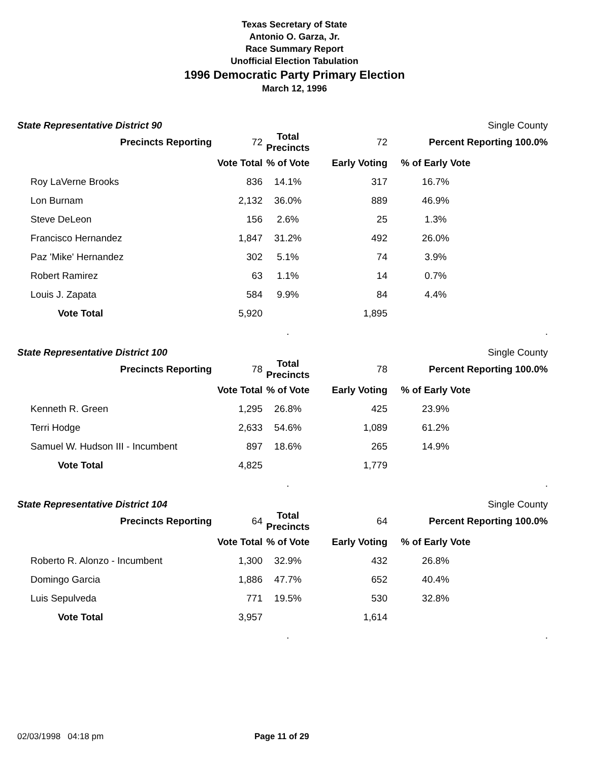Texas Secretary of State
Antonio O. Garza, Jr.
Race Summary Report
Unofficial Election Tabulation
1996 Democratic Party Primary Election
March 12, 1996
State Representative District 90 Single County
| | Precincts Reporting | 72 | Total Precincts | 72 | Percent Reporting 100.0% | |
| | | Vote Total | % of Vote | Early Voting | % of Early Vote | |
| | Roy LaVerne Brooks | 836 | 14.1% | 317 | 16.7% | |
| | Lon Burnam | 2,132 | 36.0% | 889 | 46.9% | |
| | Steve DeLeon | 156 | 2.6% | 25 | 1.3% | |
| | Francisco Hernandez | 1,847 | 31.2% | 492 | 26.0% | |
| | Paz 'Mike' Hernandez | 302 | 5.1% | 74 | 3.9% | |
| | Robert Ramirez | 63 | 1.1% | 14 | 0.7% | |
| | Louis J. Zapata | 584 | 9.9% | 84 | 4.4% | |
| | Vote Total | 5,920 | | 1,895 | | |
| | | | . | | | . |
State Representative District 100 Single County
| | Precincts Reporting | 78 | Total Precincts | 78 | Percent Reporting 100.0% | |
| | | Vote Total | % of Vote | Early Voting | % of Early Vote | |
| | Kenneth R. Green | 1,295 | 26.8% | 425 | 23.9% | |
| | Terri Hodge | 2,633 | 54.6% | 1,089 | 61.2% | |
| | Samuel W. Hudson III - Incumbent | 897 | 18.6% | 265 | 14.9% | |
| | Vote Total | 4,825 | | 1,779 | | |
| | | | . | | | . |
State Representative District 104 Single County
| | Precincts Reporting | 64 | Total Precincts | 64 | Percent Reporting 100.0% | |
| | | Vote Total | % of Vote | Early Voting | % of Early Vote | |
| | Roberto R. Alonzo - Incumbent | 1,300 | 32.9% | 432 | 26.8% | |
| | Domingo Garcia | 1,886 | 47.7% | 652 | 40.4% | |
| | Luis Sepulveda | 771 | 19.5% | 530 | 32.8% | |
| | Vote Total | 3,957 | | 1,614 | | |
| | | | . | | | . |
02/03/1998 04:18 pm Page 11 of 29